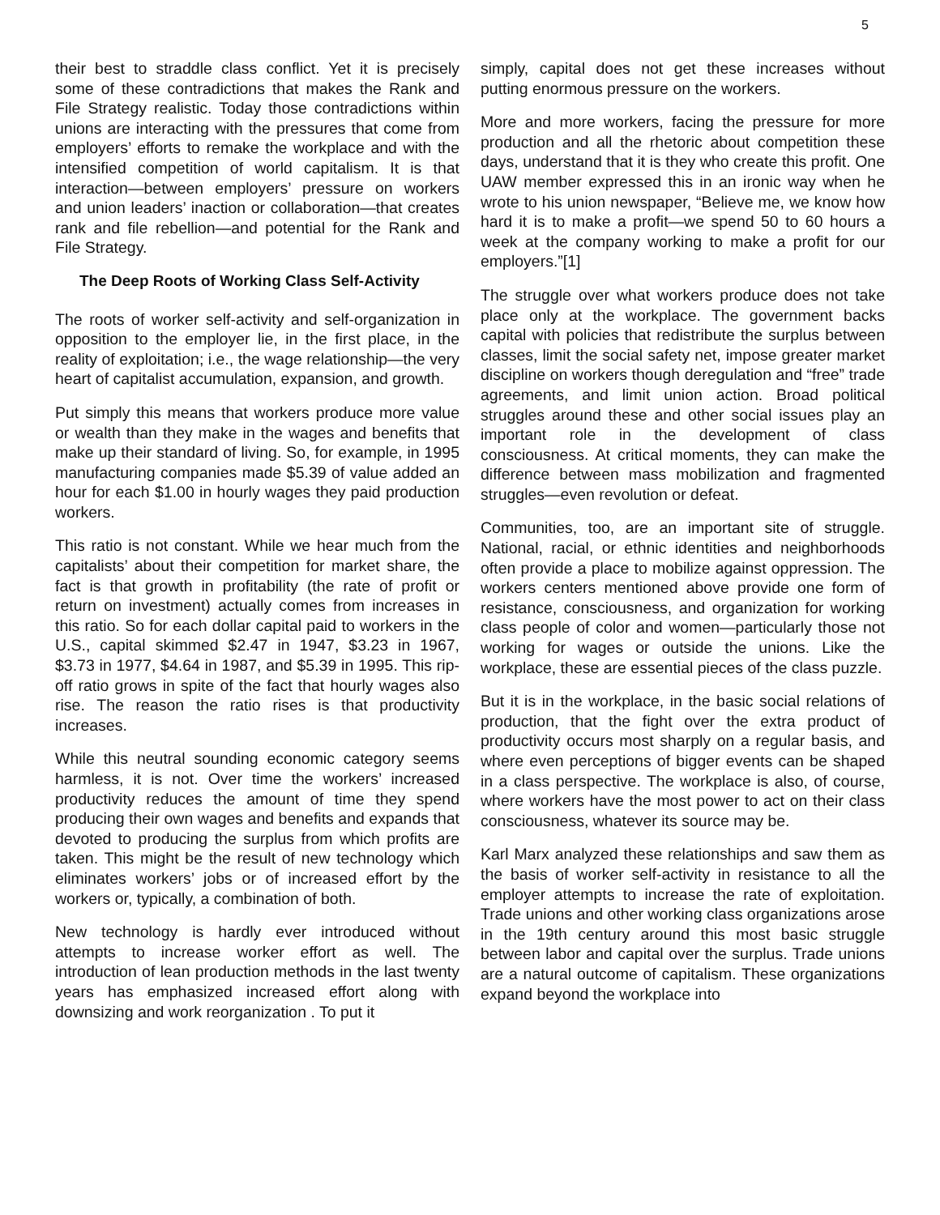5
their best to straddle class conflict. Yet it is precisely some of these contradictions that makes the Rank and File Strategy realistic. Today those contradictions within unions are interacting with the pressures that come from employers’ efforts to remake the workplace and with the intensified competition of world capitalism. It is that interaction—between employers’ pressure on workers and union leaders’ inaction or collaboration—that creates rank and file rebellion—and potential for the Rank and File Strategy.
The Deep Roots of Working Class Self-Activity
The roots of worker self-activity and self-organization in opposition to the employer lie, in the first place, in the reality of exploitation; i.e., the wage relationship—the very heart of capitalist accumulation, expansion, and growth.
Put simply this means that workers produce more value or wealth than they make in the wages and benefits that make up their standard of living. So, for example, in 1995 manufacturing companies made $5.39 of value added an hour for each $1.00 in hourly wages they paid production workers.
This ratio is not constant. While we hear much from the capitalists’ about their competition for market share, the fact is that growth in profitability (the rate of profit or return on investment) actually comes from increases in this ratio. So for each dollar capital paid to workers in the U.S., capital skimmed $2.47 in 1947, $3.23 in 1967, $3.73 in 1977, $4.64 in 1987, and $5.39 in 1995. This rip-off ratio grows in spite of the fact that hourly wages also rise. The reason the ratio rises is that productivity increases.
While this neutral sounding economic category seems harmless, it is not. Over time the workers’ increased productivity reduces the amount of time they spend producing their own wages and benefits and expands that devoted to producing the surplus from which profits are taken. This might be the result of new technology which eliminates workers’ jobs or of increased effort by the workers or, typically, a combination of both.
New technology is hardly ever introduced without attempts to increase worker effort as well. The introduction of lean production methods in the last twenty years has emphasized increased effort along with downsizing and work reorganization . To put it
simply, capital does not get these increases without putting enormous pressure on the workers.
More and more workers, facing the pressure for more production and all the rhetoric about competition these days, understand that it is they who create this profit. One UAW member expressed this in an ironic way when he wrote to his union newspaper, “Believe me, we know how hard it is to make a profit—we spend 50 to 60 hours a week at the company working to make a profit for our employers.”[1]
The struggle over what workers produce does not take place only at the workplace. The government backs capital with policies that redistribute the surplus between classes, limit the social safety net, impose greater market discipline on workers though deregulation and “free” trade agreements, and limit union action. Broad political struggles around these and other social issues play an important role in the development of class consciousness. At critical moments, they can make the difference between mass mobilization and fragmented struggles—even revolution or defeat.
Communities, too, are an important site of struggle. National, racial, or ethnic identities and neighborhoods often provide a place to mobilize against oppression. The workers centers mentioned above provide one form of resistance, consciousness, and organization for working class people of color and women—particularly those not working for wages or outside the unions. Like the workplace, these are essential pieces of the class puzzle.
But it is in the workplace, in the basic social relations of production, that the fight over the extra product of productivity occurs most sharply on a regular basis, and where even perceptions of bigger events can be shaped in a class perspective. The workplace is also, of course, where workers have the most power to act on their class consciousness, whatever its source may be.
Karl Marx analyzed these relationships and saw them as the basis of worker self-activity in resistance to all the employer attempts to increase the rate of exploitation. Trade unions and other working class organizations arose in the 19th century around this most basic struggle between labor and capital over the surplus. Trade unions are a natural outcome of capitalism. These organizations expand beyond the workplace into